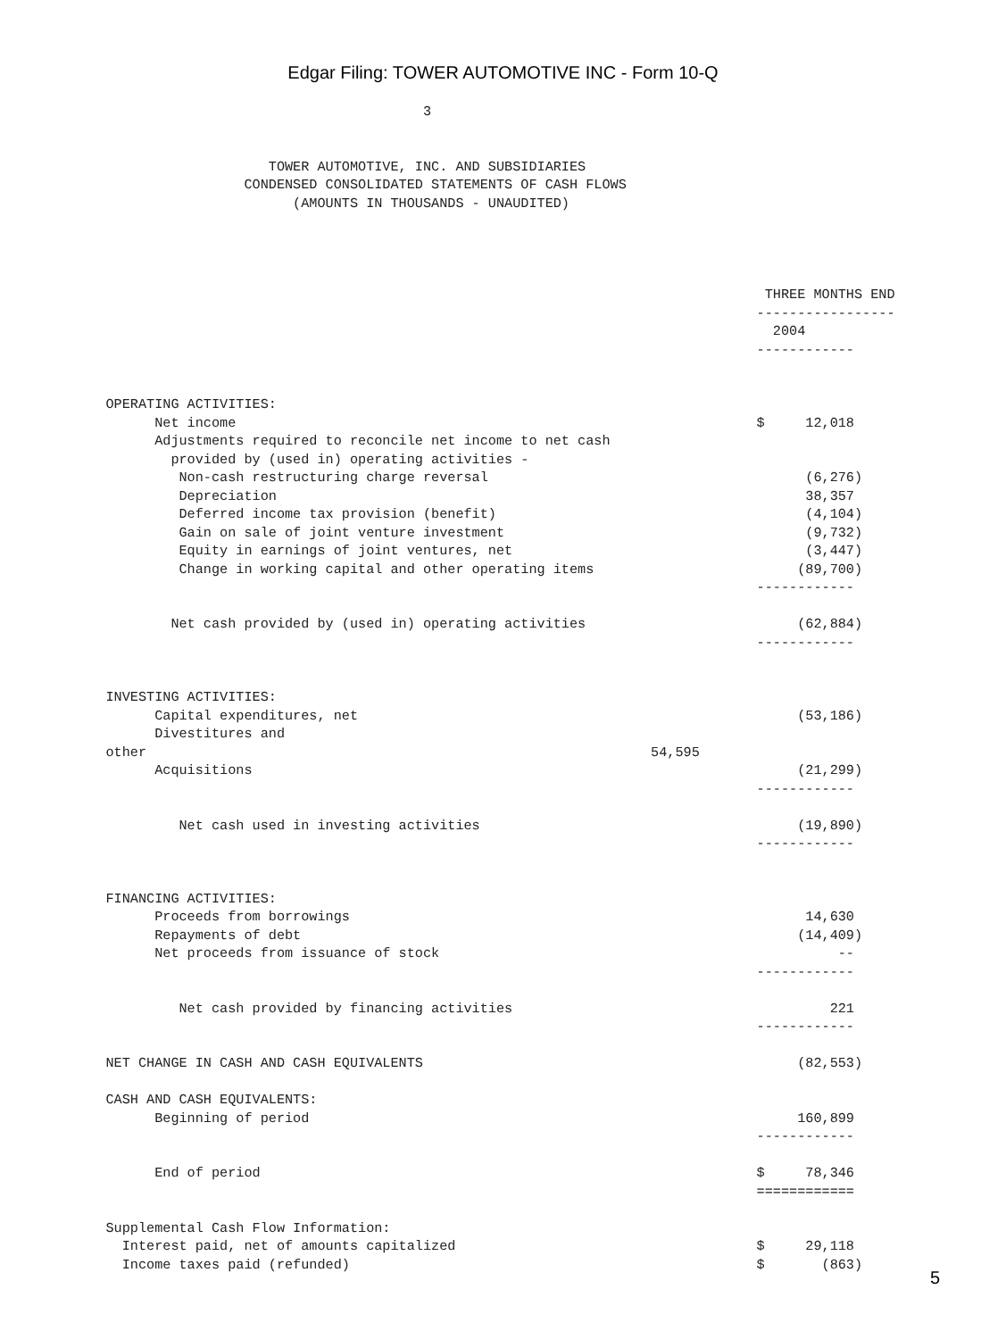Edgar Filing: TOWER AUTOMOTIVE INC - Form 10-Q
                                                    3


                                 TOWER AUTOMOTIVE, INC. AND SUBSIDIARIES
                              CONDENSED CONSOLIDATED STATEMENTS OF CASH FLOWS
                                    (AMOUNTS IN THOUSANDS - UNAUDITED)




                                                                                              THREE MONTHS END
                                                                                             -----------------
                                                                                               2004
                                                                                             ------------


             OPERATING ACTIVITIES:
                   Net income                                                                $     12,018
                   Adjustments required to reconcile net income to net cash
                     provided by (used in) operating activities -
                      Non-cash restructuring charge reversal                                       (6,276)
                      Depreciation                                                                 38,357
                      Deferred income tax provision (benefit)                                      (4,104)
                      Gain on sale of joint venture investment                                     (9,732)
                      Equity in earnings of joint ventures, net                                    (3,447)
                      Change in working capital and other operating items                         (89,700)
                                                                                             ------------

                     Net cash provided by (used in) operating activities                          (62,884)
                                                                                             ------------


             INVESTING ACTIVITIES:
                   Capital expenditures, net                                                      (53,186)
                   Divestitures and
             other                                                              54,595
                   Acquisitions                                                                   (21,299)
                                                                                             ------------

                      Net cash used in investing activities                                       (19,890)
                                                                                             ------------


             FINANCING ACTIVITIES:
                   Proceeds from borrowings                                                        14,630
                   Repayments of debt                                                             (14,409)
                   Net proceeds from issuance of stock                                                 --
                                                                                             ------------

                      Net cash provided by financing activities                                       221
                                                                                             ------------

             NET CHANGE IN CASH AND CASH EQUIVALENTS                                              (82,553)

             CASH AND CASH EQUIVALENTS:
                   Beginning of period                                                            160,899
                                                                                             ------------

                   End of period                                                             $     78,346
                                                                                             ============

             Supplemental Cash Flow Information:
               Interest paid, net of amounts capitalized                                     $     29,118
               Income taxes paid (refunded)                                                  $       (863)
5